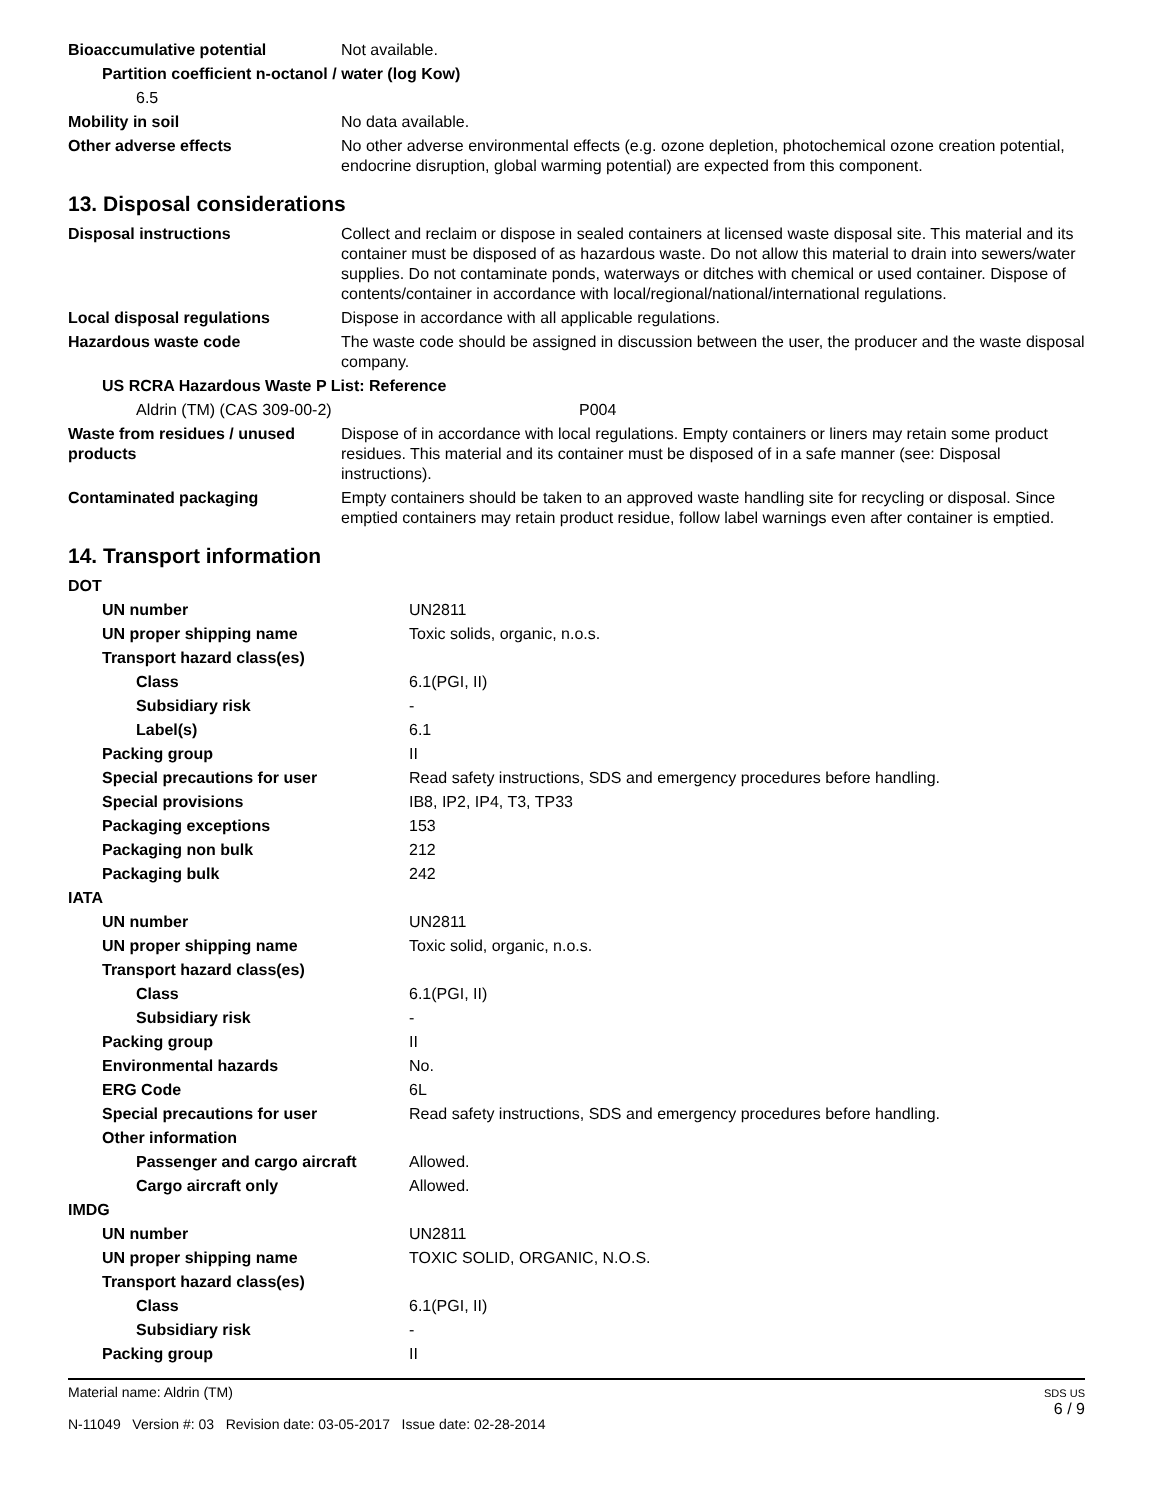| Bioaccumulative potential | Not available. |
| Partition coefficient n-octanol / water (log Kow) | |
| 6.5 | |
| Mobility in soil | No data available. |
| Other adverse effects | No other adverse environmental effects (e.g. ozone depletion, photochemical ozone creation potential, endocrine disruption, global warming potential) are expected from this component. |
13. Disposal considerations
| Disposal instructions | Collect and reclaim or dispose in sealed containers at licensed waste disposal site. This material and its container must be disposed of as hazardous waste. Do not allow this material to drain into sewers/water supplies. Do not contaminate ponds, waterways or ditches with chemical or used container. Dispose of contents/container in accordance with local/regional/national/international regulations. |
| Local disposal regulations | Dispose in accordance with all applicable regulations. |
| Hazardous waste code | The waste code should be assigned in discussion between the user, the producer and the waste disposal company. |
| US RCRA Hazardous Waste P List: Reference | |
| Aldrin (TM) (CAS 309-00-2) | P004 |
| Waste from residues / unused products | Dispose of in accordance with local regulations. Empty containers or liners may retain some product residues. This material and its container must be disposed of in a safe manner (see: Disposal instructions). |
| Contaminated packaging | Empty containers should be taken to an approved waste handling site for recycling or disposal. Since emptied containers may retain product residue, follow label warnings even after container is emptied. |
14. Transport information
| DOT | |
| UN number | UN2811 |
| UN proper shipping name | Toxic solids, organic, n.o.s. |
| Transport hazard class(es) | |
| Class | 6.1(PGI, II) |
| Subsidiary risk | - |
| Label(s) | 6.1 |
| Packing group | II |
| Special precautions for user | Read safety instructions, SDS and emergency procedures before handling. |
| Special provisions | IB8, IP2, IP4, T3, TP33 |
| Packaging exceptions | 153 |
| Packaging non bulk | 212 |
| Packaging bulk | 242 |
| IATA | |
| UN number | UN2811 |
| UN proper shipping name | Toxic solid, organic, n.o.s. |
| Transport hazard class(es) | |
| Class | 6.1(PGI, II) |
| Subsidiary risk | - |
| Packing group | II |
| Environmental hazards | No. |
| ERG Code | 6L |
| Special precautions for user | Read safety instructions, SDS and emergency procedures before handling. |
| Other information | |
| Passenger and cargo aircraft | Allowed. |
| Cargo aircraft only | Allowed. |
| IMDG | |
| UN number | UN2811 |
| UN proper shipping name | TOXIC SOLID, ORGANIC, N.O.S. |
| Transport hazard class(es) | |
| Class | 6.1(PGI, II) |
| Subsidiary risk | - |
| Packing group | II |
Material name: Aldrin (TM)
N-11049 Version #: 03 Revision date: 03-05-2017 Issue date: 02-28-2014
SDS US
6 / 9